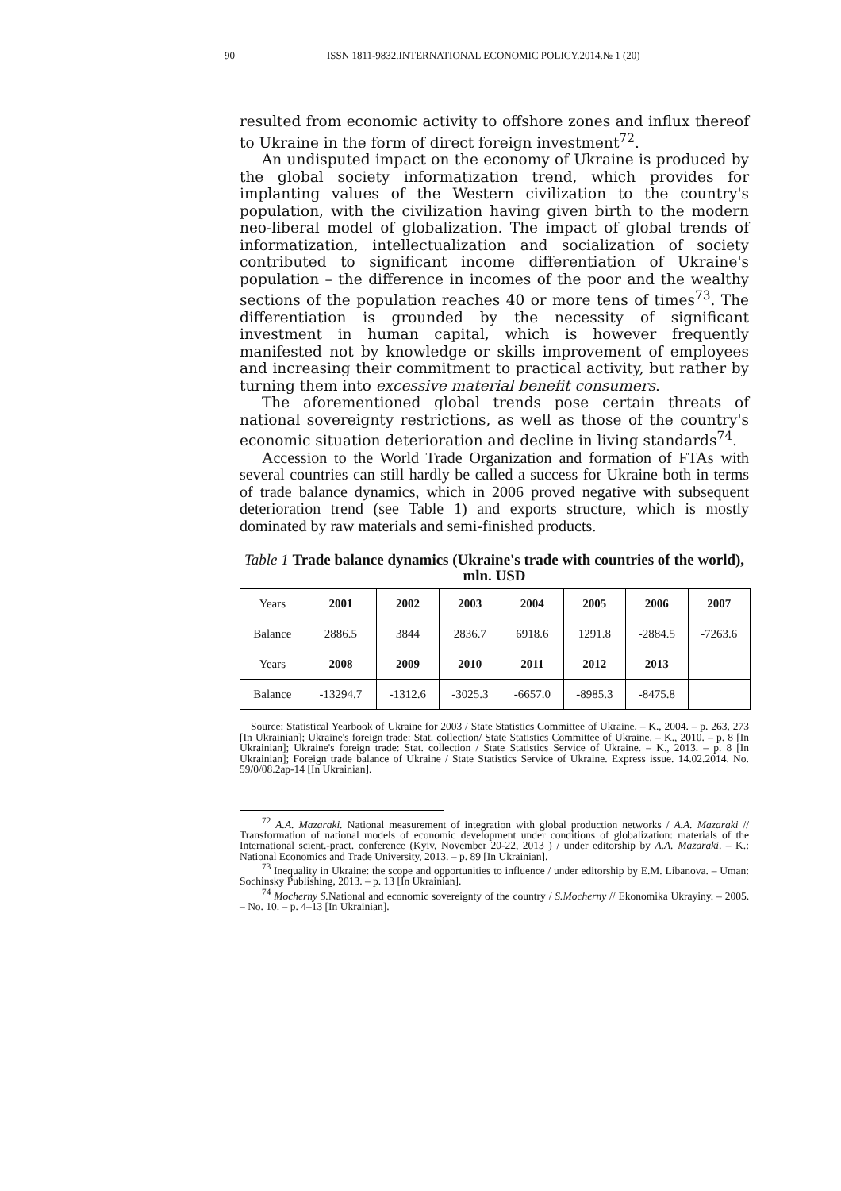90 ISSN 1811-9832.INTERNATIONAL ECONOMIC POLICY.2014.№ 1 (20)
resulted from economic activity to offshore zones and influx thereof to Ukraine in the form of direct foreign investment<sup>72</sup>.
An undisputed impact on the economy of Ukraine is produced by the global society informatization trend, which provides for implanting values of the Western civilization to the country's population, with the civilization having given birth to the modern neo-liberal model of globalization. The impact of global trends of informatization, intellectualization and socialization of society contributed to significant income differentiation of Ukraine's population – the difference in incomes of the poor and the wealthy sections of the population reaches 40 or more tens of times<sup>73</sup>. The differentiation is grounded by the necessity of significant investment in human capital, which is however frequently manifested not by knowledge or skills improvement of employees and increasing their commitment to practical activity, but rather by turning them into excessive material benefit consumers.
The aforementioned global trends pose certain threats of national sovereignty restrictions, as well as those of the country's economic situation deterioration and decline in living standards<sup>74</sup>.
Accession to the World Trade Organization and formation of FTAs with several countries can still hardly be called a success for Ukraine both in terms of trade balance dynamics, which in 2006 proved negative with subsequent deterioration trend (see Table 1) and exports structure, which is mostly dominated by raw materials and semi-finished products.
Table 1 Trade balance dynamics (Ukraine's trade with countries of the world), mln. USD
| Years | 2001 | 2002 | 2003 | 2004 | 2005 | 2006 | 2007 |
| Balance | 2886.5 | 3844 | 2836.7 | 6918.6 | 1291.8 | -2884.5 | -7263.6 |
| Years | 2008 | 2009 | 2010 | 2011 | 2012 | 2013 | |
| Balance | -13294.7 | -1312.6 | -3025.3 | -6657.0 | -8985.3 | -8475.8 | |
Source: Statistical Yearbook of Ukraine for 2003 / State Statistics Committee of Ukraine. – K., 2004. – p. 263, 273 [In Ukrainian]; Ukraine's foreign trade: Stat. collection/ State Statistics Committee of Ukraine. – K., 2010. – p. 8 [In Ukrainian]; Ukraine's foreign trade: Stat. collection / State Statistics Service of Ukraine. – K., 2013. – p. 8 [In Ukrainian]; Foreign trade balance of Ukraine / State Statistics Service of Ukraine. Express issue. 14.02.2014. No. 59/0/08.2ap-14 [In Ukrainian].
<sup>72</sup> A.A. Mazaraki. National measurement of integration with global production networks / A.A. Mazaraki // Transformation of national models of economic development under conditions of globalization: materials of the International scient.-pract. conference (Kyiv, November 20-22, 2013 ) / under editorship by A.A. Mazaraki. – K.: National Economics and Trade University, 2013. – p. 89 [In Ukrainian].
<sup>73</sup> Inequality in Ukraine: the scope and opportunities to influence / under editorship by E.M. Libanova. – Uman: Sochinsky Publishing, 2013. – p. 13 [In Ukrainian].
<sup>74</sup> Mocherny S. National and economic sovereignty of the country / S.Mocherny // Ekonomika Ukrayiny. – 2005. – No. 10. – p. 4–13 [In Ukrainian].